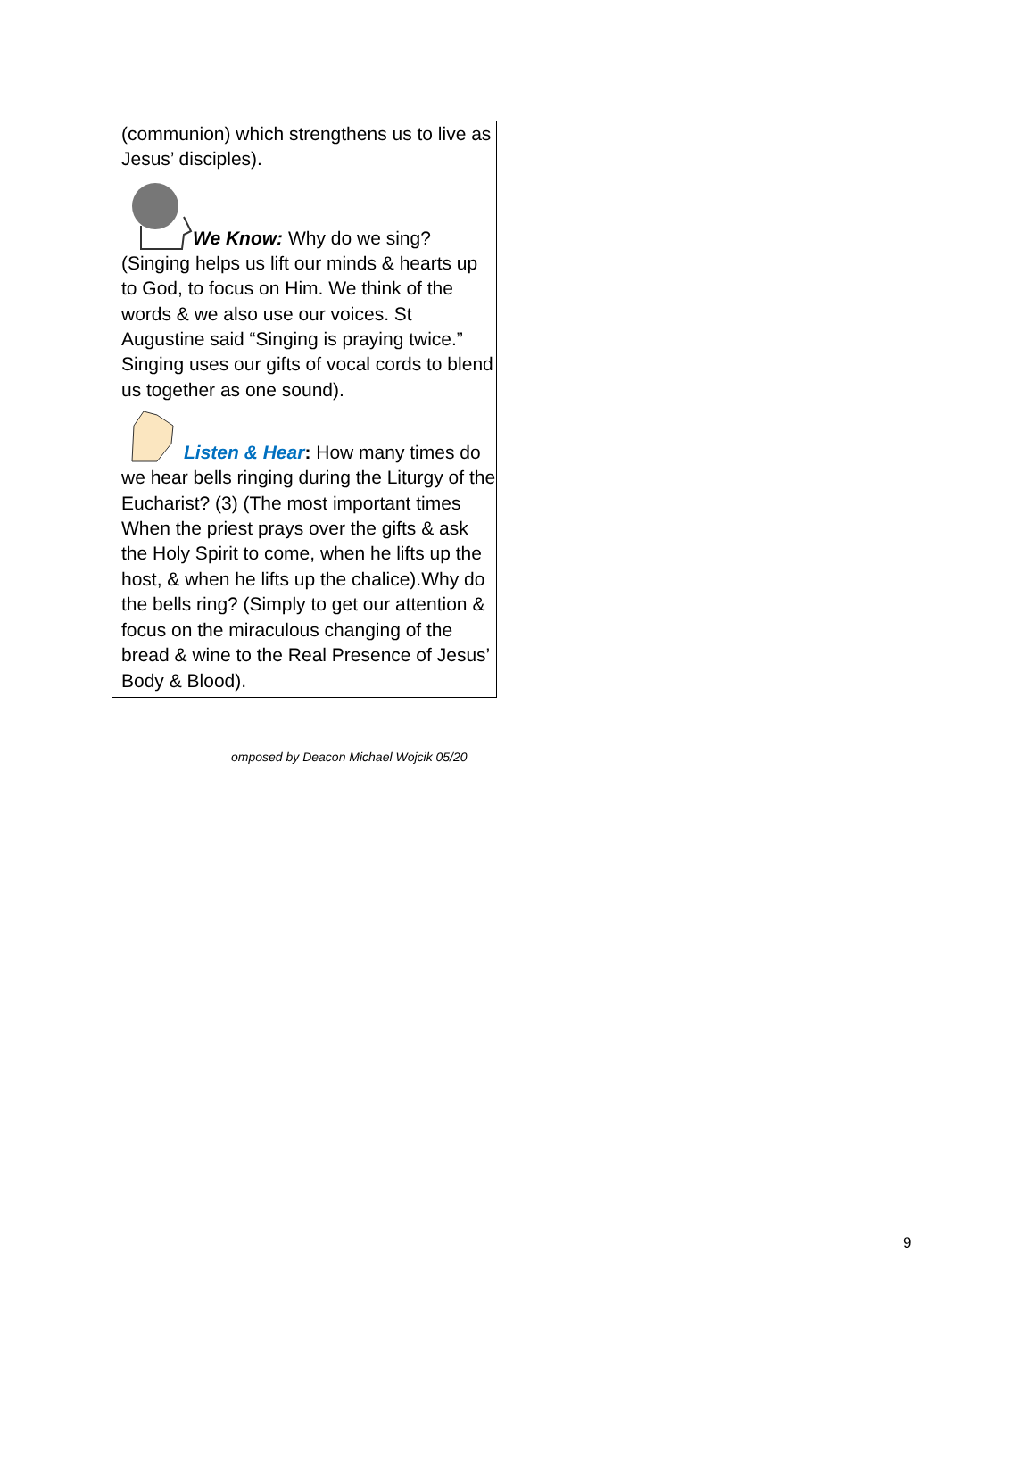(communion) which strengthens us to live as Jesus’ disciples).
We Know: Why do we sing? (Singing helps us lift our minds & hearts up to God, to focus on Him. We think of the words & we also use our voices. St Augustine said “Singing is praying twice.” Singing uses our gifts of vocal cords to blend us together as one sound).
Listen & Hear: How many times do we hear bells ringing during the Liturgy of the Eucharist? (3) (The most important times When the priest prays over the gifts & ask the Holy Spirit to come, when he lifts up the host, & when he lifts up the chalice).Why do the bells ring? (Simply to get our attention & focus on the miraculous changing of the bread & wine to the Real Presence of Jesus’ Body & Blood).
omposed by Deacon Michael Wojcik 05/20
9